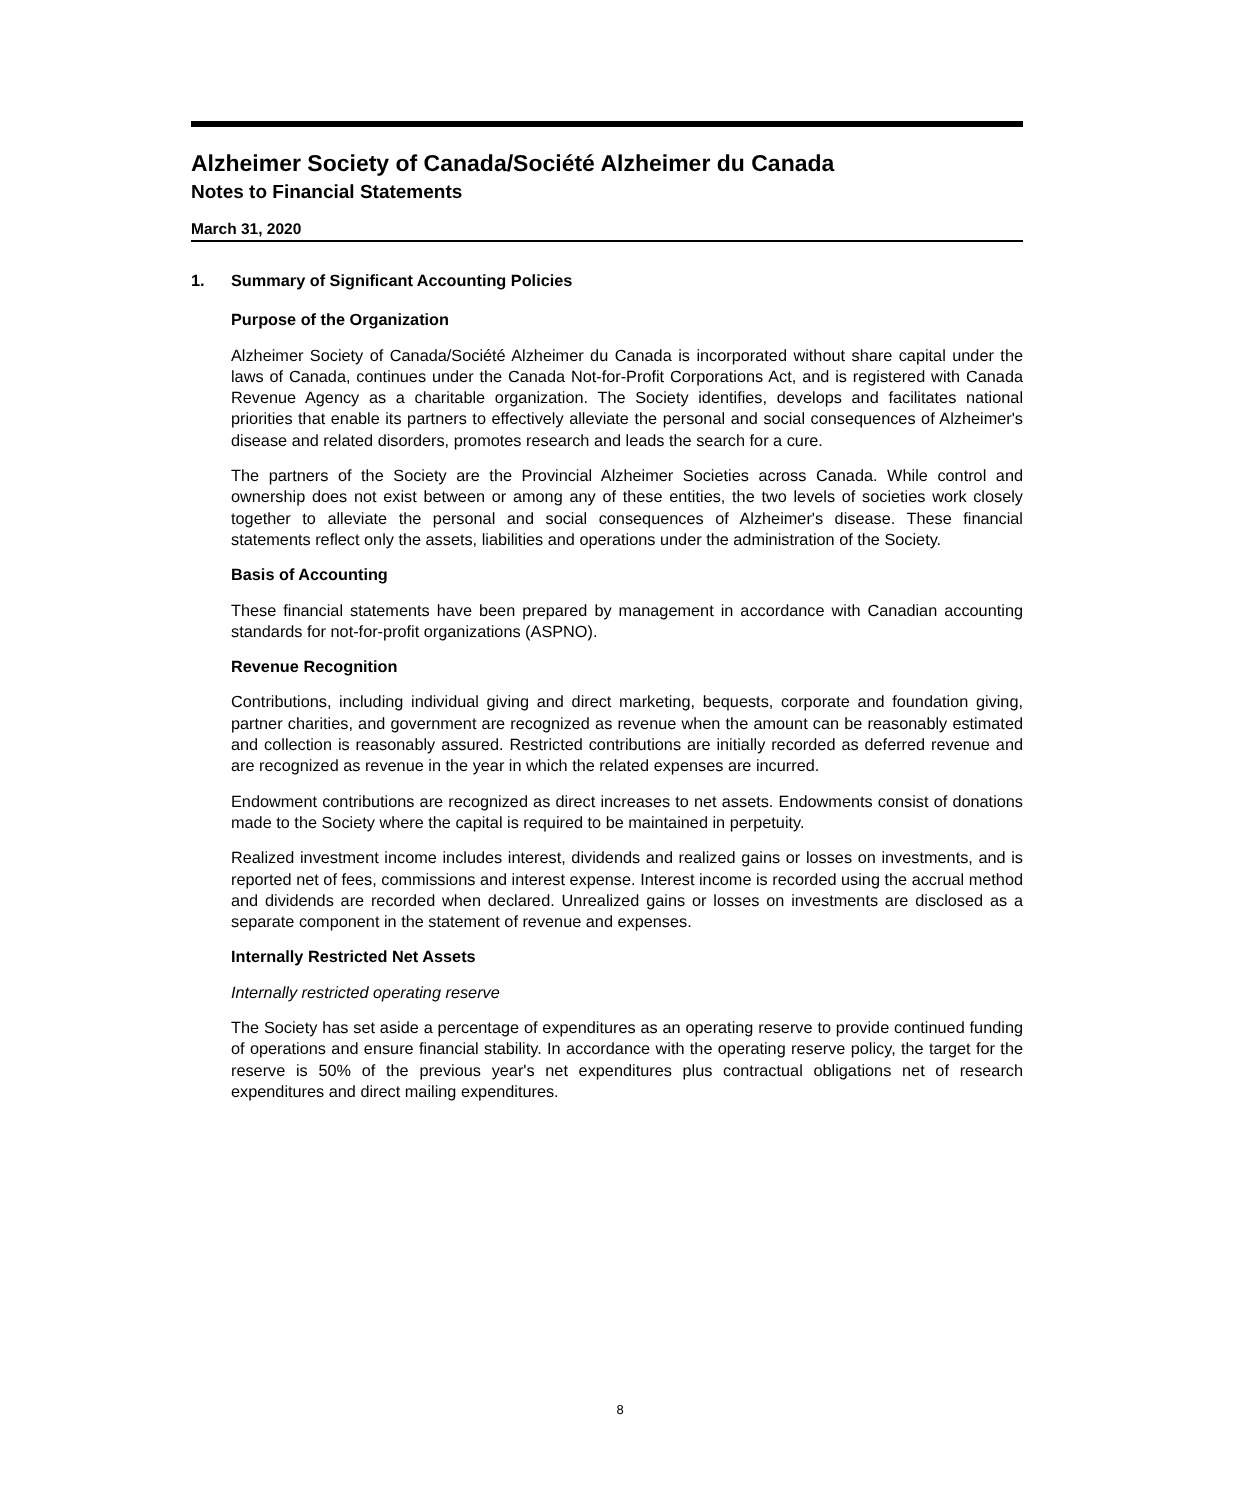Alzheimer Society of Canada/Société Alzheimer du Canada
Notes to Financial Statements
March 31, 2020
1. Summary of Significant Accounting Policies
Purpose of the Organization
Alzheimer Society of Canada/Société Alzheimer du Canada is incorporated without share capital under the laws of Canada, continues under the Canada Not-for-Profit Corporations Act, and is registered with Canada Revenue Agency as a charitable organization. The Society identifies, develops and facilitates national priorities that enable its partners to effectively alleviate the personal and social consequences of Alzheimer's disease and related disorders, promotes research and leads the search for a cure.
The partners of the Society are the Provincial Alzheimer Societies across Canada. While control and ownership does not exist between or among any of these entities, the two levels of societies work closely together to alleviate the personal and social consequences of Alzheimer's disease. These financial statements reflect only the assets, liabilities and operations under the administration of the Society.
Basis of Accounting
These financial statements have been prepared by management in accordance with Canadian accounting standards for not-for-profit organizations (ASPNO).
Revenue Recognition
Contributions, including individual giving and direct marketing, bequests, corporate and foundation giving, partner charities, and government are recognized as revenue when the amount can be reasonably estimated and collection is reasonably assured. Restricted contributions are initially recorded as deferred revenue and are recognized as revenue in the year in which the related expenses are incurred.
Endowment contributions are recognized as direct increases to net assets. Endowments consist of donations made to the Society where the capital is required to be maintained in perpetuity.
Realized investment income includes interest, dividends and realized gains or losses on investments, and is reported net of fees, commissions and interest expense. Interest income is recorded using the accrual method and dividends are recorded when declared. Unrealized gains or losses on investments are disclosed as a separate component in the statement of revenue and expenses.
Internally Restricted Net Assets
Internally restricted operating reserve
The Society has set aside a percentage of expenditures as an operating reserve to provide continued funding of operations and ensure financial stability. In accordance with the operating reserve policy, the target for the reserve is 50% of the previous year's net expenditures plus contractual obligations net of research expenditures and direct mailing expenditures.
8